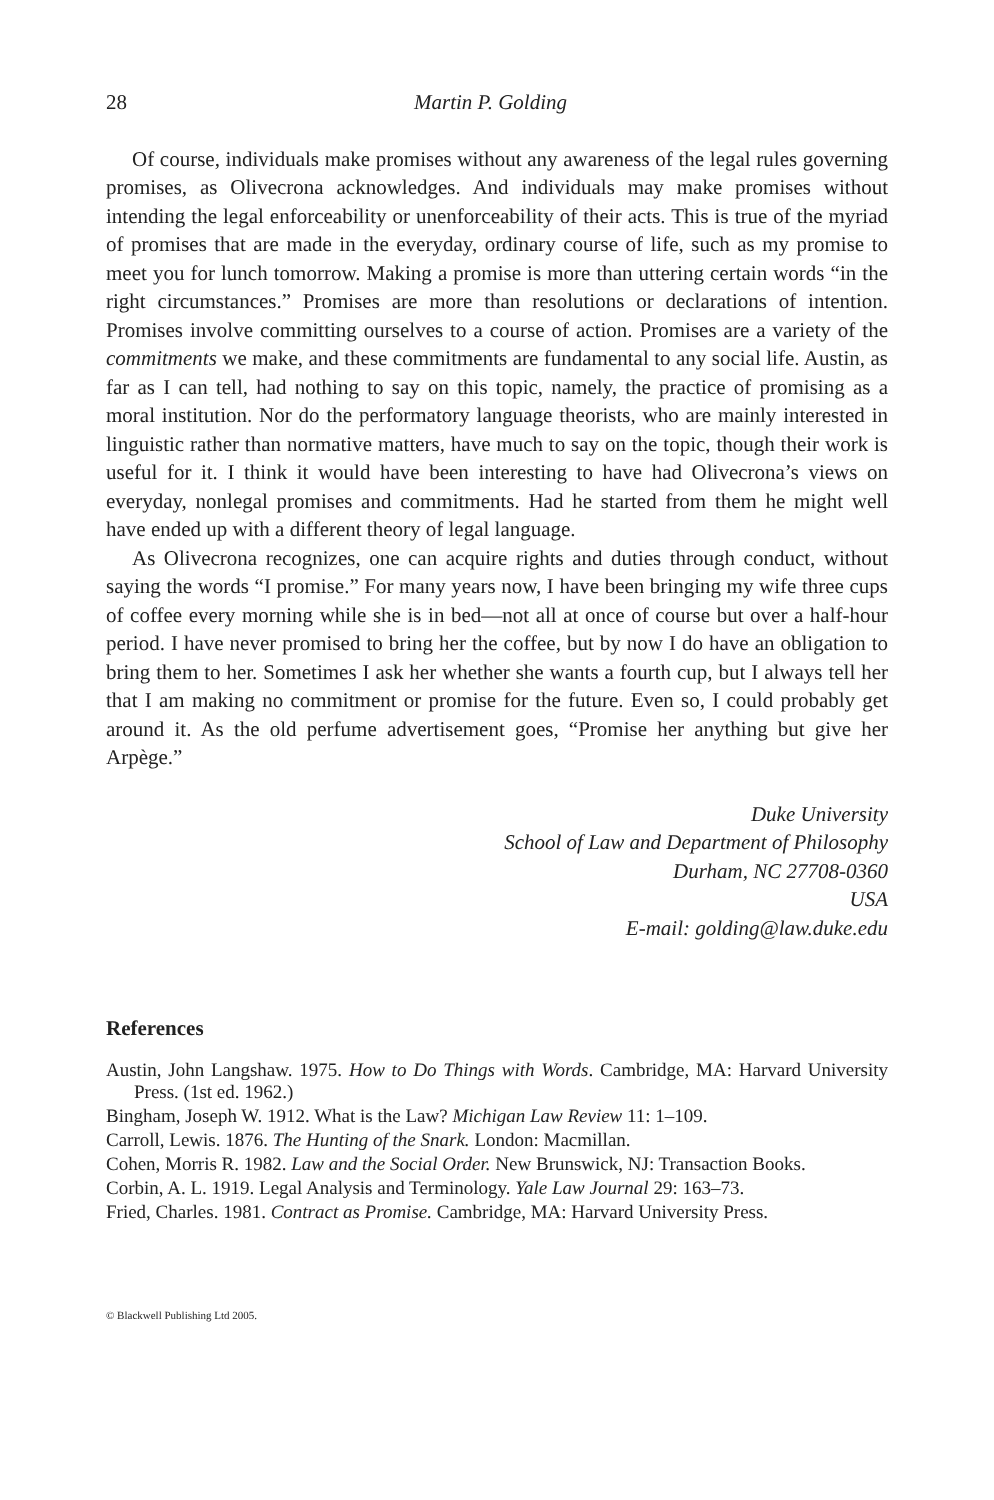28 Martin P. Golding
Of course, individuals make promises without any awareness of the legal rules governing promises, as Olivecrona acknowledges. And individuals may make promises without intending the legal enforceability or unenforceability of their acts. This is true of the myriad of promises that are made in the everyday, ordinary course of life, such as my promise to meet you for lunch tomorrow. Making a promise is more than uttering certain words “in the right circumstances.” Promises are more than resolutions or declarations of intention. Promises involve committing ourselves to a course of action. Promises are a variety of the commitments we make, and these commitments are fundamental to any social life. Austin, as far as I can tell, had nothing to say on this topic, namely, the practice of promising as a moral institution. Nor do the performatory language theorists, who are mainly interested in linguistic rather than normative matters, have much to say on the topic, though their work is useful for it. I think it would have been interesting to have had Olivecrona’s views on everyday, nonlegal promises and commitments. Had he started from them he might well have ended up with a different theory of legal language.
As Olivecrona recognizes, one can acquire rights and duties through conduct, without saying the words “I promise.” For many years now, I have been bringing my wife three cups of coffee every morning while she is in bed—not all at once of course but over a half-hour period. I have never promised to bring her the coffee, but by now I do have an obligation to bring them to her. Sometimes I ask her whether she wants a fourth cup, but I always tell her that I am making no commitment or promise for the future. Even so, I could probably get around it. As the old perfume advertisement goes, “Promise her anything but give her Arpège.”
Duke University
School of Law and Department of Philosophy
Durham, NC 27708-0360
USA
E-mail: golding@law.duke.edu
References
Austin, John Langshaw. 1975. How to Do Things with Words. Cambridge, MA: Harvard University Press. (1st ed. 1962.)
Bingham, Joseph W. 1912. What is the Law? Michigan Law Review 11: 1–109.
Carroll, Lewis. 1876. The Hunting of the Snark. London: Macmillan.
Cohen, Morris R. 1982. Law and the Social Order. New Brunswick, NJ: Transaction Books.
Corbin, A. L. 1919. Legal Analysis and Terminology. Yale Law Journal 29: 163–73.
Fried, Charles. 1981. Contract as Promise. Cambridge, MA: Harvard University Press.
© Blackwell Publishing Ltd 2005.